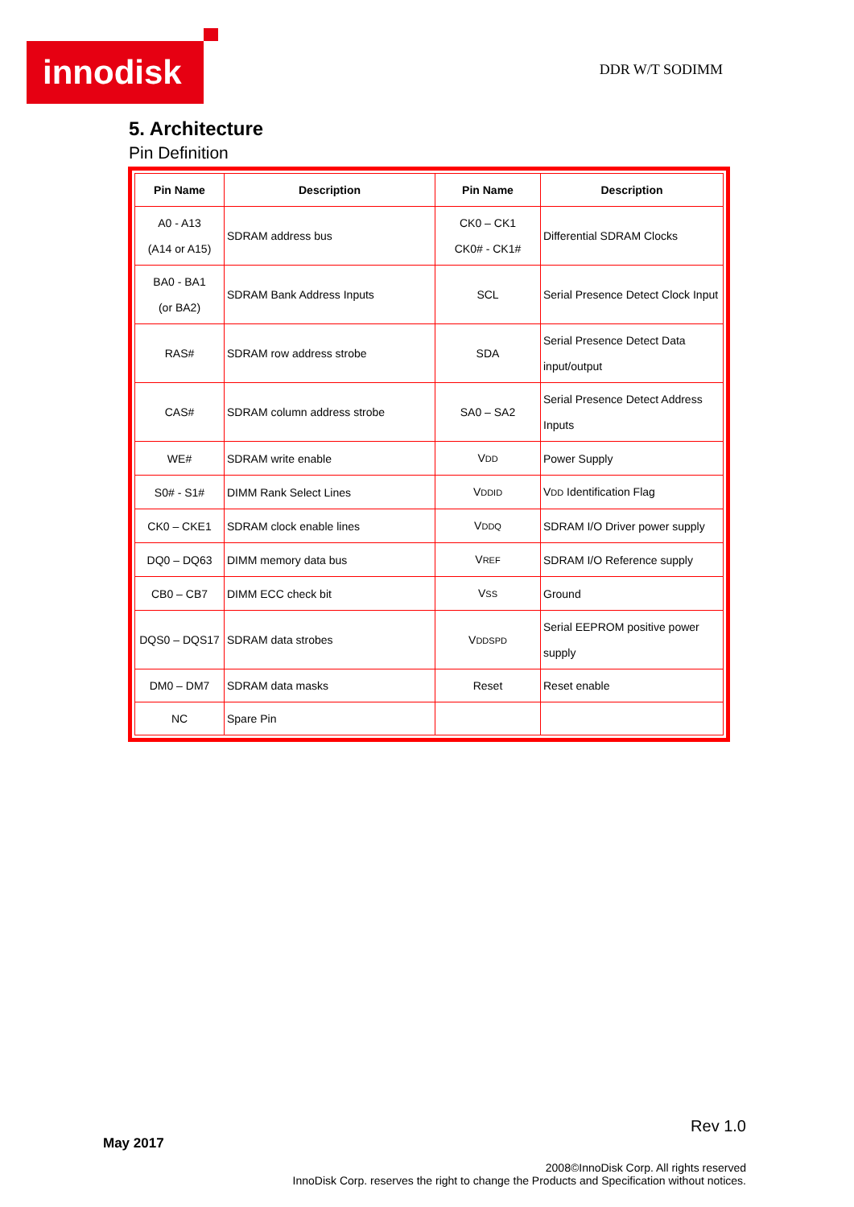innodisk DDR W/T SODIMM
5. Architecture
Pin Definition
| Pin Name | Description | Pin Name | Description |
| --- | --- | --- | --- |
| A0 - A13 (A14 or A15) | SDRAM address bus | CK0 – CK1 CK0# - CK1# | Differential SDRAM Clocks |
| BA0 - BA1 (or BA2) | SDRAM Bank Address Inputs | SCL | Serial Presence Detect Clock Input |
| RAS# | SDRAM row address strobe | SDA | Serial Presence Detect Data input/output |
| CAS# | SDRAM column address strobe | SA0 – SA2 | Serial Presence Detect Address Inputs |
| WE# | SDRAM write enable | V DD | Power Supply |
| S0# - S1# | DIMM Rank Select Lines | V DDID | V DD Identification Flag |
| CK0 – CKE1 | SDRAM clock enable lines | V DDQ | SDRAM I/O Driver power supply |
| DQ0 – DQ63 | DIMM memory data bus | V REF | SDRAM I/O Reference supply |
| CB0 – CB7 | DIMM ECC check bit | V SS | Ground |
| DQS0 – DQS17 | SDRAM data strobes | V DDSPD | Serial EEPROM positive power supply |
| DM0 – DM7 | SDRAM data masks | Reset | Reset enable |
| NC | Spare Pin | | |
Rev 1.0
May 2017
2008©InnoDisk Corp. All rights reserved
InnoDisk Corp. reserves the right to change the Products and Specification without notices.